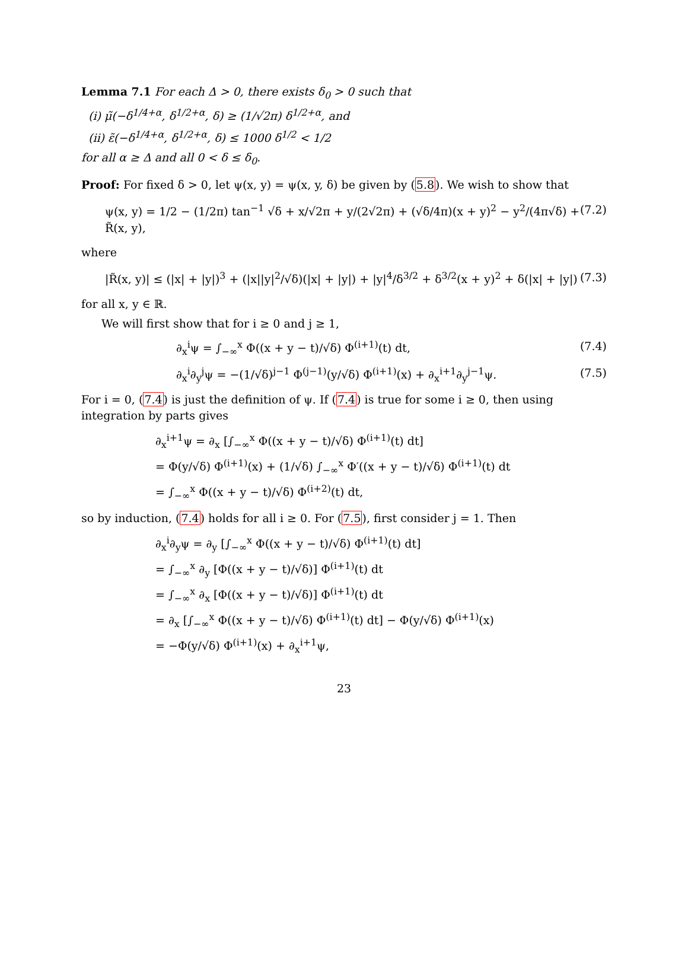Lemma 7.1 For each Δ > 0, there exists δ<sub>0</sub> > 0 such that
(i) μ̃(−δ<sup>1/4+α</sup>, δ<sup>1/2+α</sup>, δ) ≥ (1/√2π) δ<sup>1/2+α</sup>, and
(ii) ε̃(−δ<sup>1/4+α</sup>, δ<sup>1/2+α</sup>, δ) ≤ 1000 δ<sup>1/2</sup> < 1/2
for all α ≥ Δ and all 0 < δ ≤ δ<sub>0</sub>.
Proof: For fixed δ > 0, let ψ(x, y) = ψ(x, y, δ) be given by (5.8). We wish to show that
ψ(x, y) = 1/2 − (1/2π) tan<sup>−1</sup> √δ + x/√2π + y/(2√2π) + (√δ/4π)(x + y)<sup>2</sup> − y<sup>2</sup>/(4π√δ) + R̃(x, y), (7.2)
where
|R̃(x, y)| ≤ (|x| + |y|)<sup>3</sup> + (|x||y|<sup>2</sup>/√δ)(|x| + |y|) + |y|<sup>4</sup>/δ<sup>3/2</sup> + δ<sup>3/2</sup>(x + y)<sup>2</sup> + δ(|x| + |y|) (7.3)
for all x, y ∈ ℝ.
We will first show that for i ≥ 0 and j ≥ 1,
∂<sub>x</sub><sup>i</sup>ψ = ∫<sub>−∞</sub><sup>x</sup> Φ((x + y − t)/√δ) Φ<sup>(i+1)</sup>(t) dt, (7.4)
∂<sub>x</sub><sup>i</sup>∂<sub>y</sub><sup>j</sup>ψ = −(1/√δ)<sup>j−1</sup> Φ<sup>(j−1)</sup>(y/√δ) Φ<sup>(i+1)</sup>(x) + ∂<sub>x</sub><sup>i+1</sup>∂<sub>y</sub><sup>j−1</sup>ψ. (7.5)
For i = 0, (7.4) is just the definition of ψ. If (7.4) is true for some i ≥ 0, then using integration by parts gives
∂<sub>x</sub><sup>i+1</sup>ψ = ∂<sub>x</sub> [∫<sub>−∞</sub><sup>x</sup> Φ((x + y − t)/√δ) Φ<sup>(i+1)</sup>(t) dt]
= Φ(y/√δ) Φ<sup>(i+1)</sup>(x) + (1/√δ) ∫<sub>−∞</sub><sup>x</sup> Φ′((x + y − t)/√δ) Φ<sup>(i+1)</sup>(t) dt
= ∫<sub>−∞</sub><sup>x</sup> Φ((x + y − t)/√δ) Φ<sup>(i+2)</sup>(t) dt,
so by induction, (7.4) holds for all i ≥ 0. For (7.5), first consider j = 1. Then
∂<sub>x</sub><sup>i</sup>∂<sub>y</sub>ψ = ∂<sub>y</sub> [∫<sub>−∞</sub><sup>x</sup> Φ((x + y − t)/√δ) Φ<sup>(i+1)</sup>(t) dt]
= ∫<sub>−∞</sub><sup>x</sup> ∂<sub>y</sub> [Φ((x + y − t)/√δ)] Φ<sup>(i+1)</sup>(t) dt
= ∫<sub>−∞</sub><sup>x</sup> ∂<sub>x</sub> [Φ((x + y − t)/√δ)] Φ<sup>(i+1)</sup>(t) dt
= ∂<sub>x</sub> [∫<sub>−∞</sub><sup>x</sup> Φ((x + y − t)/√δ) Φ<sup>(i+1)</sup>(t) dt] − Φ(y/√δ) Φ<sup>(i+1)</sup>(x)
= −Φ(y/√δ) Φ<sup>(i+1)</sup>(x) + ∂<sub>x</sub><sup>i+1</sup>ψ,
23